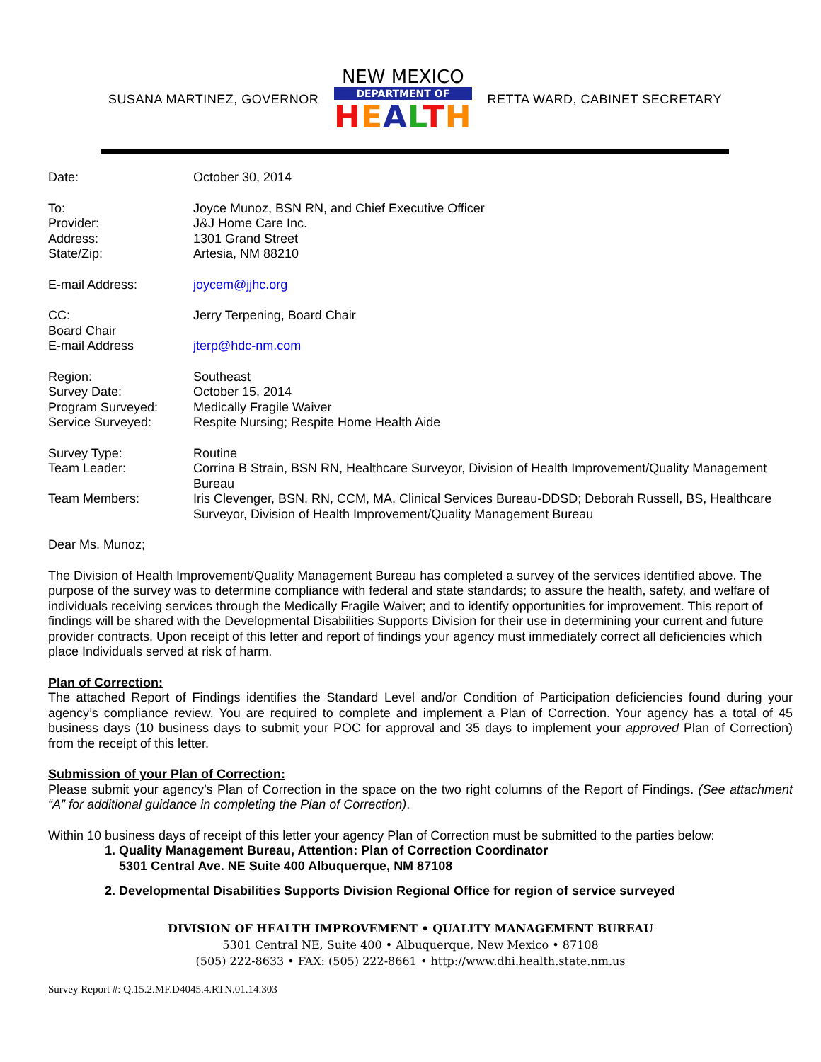SUSANA MARTINEZ, GOVERNOR
NEW MEXICO
DEPARTMENT OF
HEALTH
RETTA WARD, CABINET SECRETARY
Date: October 30, 2014
To: Joyce Munoz, BSN RN, and Chief Executive Officer
Provider: J&J Home Care Inc.
Address: 1301 Grand Street
State/Zip: Artesia, NM 88210
E-mail Address: joycem@jjhc.org
CC: Jerry Terpening, Board Chair
Board Chair
E-mail Address jterp@hdc-nm.com
Region: Southeast
Survey Date: October 15, 2014
Program Surveyed: Medically Fragile Waiver
Service Surveyed: Respite Nursing; Respite Home Health Aide
Survey Type: Routine
Team Leader: Corrina B Strain, BSN RN, Healthcare Surveyor, Division of Health Improvement/Quality Management Bureau
Team Members: Iris Clevenger, BSN, RN, CCM, MA, Clinical Services Bureau-DDSD; Deborah Russell, BS, Healthcare Surveyor, Division of Health Improvement/Quality Management Bureau
Dear Ms. Munoz;
The Division of Health Improvement/Quality Management Bureau has completed a survey of the services identified above. The purpose of the survey was to determine compliance with federal and state standards; to assure the health, safety, and welfare of individuals receiving services through the Medically Fragile Waiver; and to identify opportunities for improvement. This report of findings will be shared with the Developmental Disabilities Supports Division for their use in determining your current and future provider contracts. Upon receipt of this letter and report of findings your agency must immediately correct all deficiencies which place Individuals served at risk of harm.
Plan of Correction:
The attached Report of Findings identifies the Standard Level and/or Condition of Participation deficiencies found during your agency’s compliance review. You are required to complete and implement a Plan of Correction. Your agency has a total of 45 business days (10 business days to submit your POC for approval and 35 days to implement your approved Plan of Correction) from the receipt of this letter.
Submission of your Plan of Correction:
Please submit your agency’s Plan of Correction in the space on the two right columns of the Report of Findings. (See attachment “A” for additional guidance in completing the Plan of Correction).
Within 10 business days of receipt of this letter your agency Plan of Correction must be submitted to the parties below:
1. Quality Management Bureau, Attention: Plan of Correction Coordinator
5301 Central Ave. NE Suite 400 Albuquerque, NM 87108
2. Developmental Disabilities Supports Division Regional Office for region of service surveyed
DIVISION OF HEALTH IMPROVEMENT • QUALITY MANAGEMENT BUREAU
5301 Central NE, Suite 400 • Albuquerque, New Mexico • 87108
(505) 222-8633 • FAX: (505) 222-8661 • http://www.dhi.health.state.nm.us
Survey Report #: Q.15.2.MF.D4045.4.RTN.01.14.303